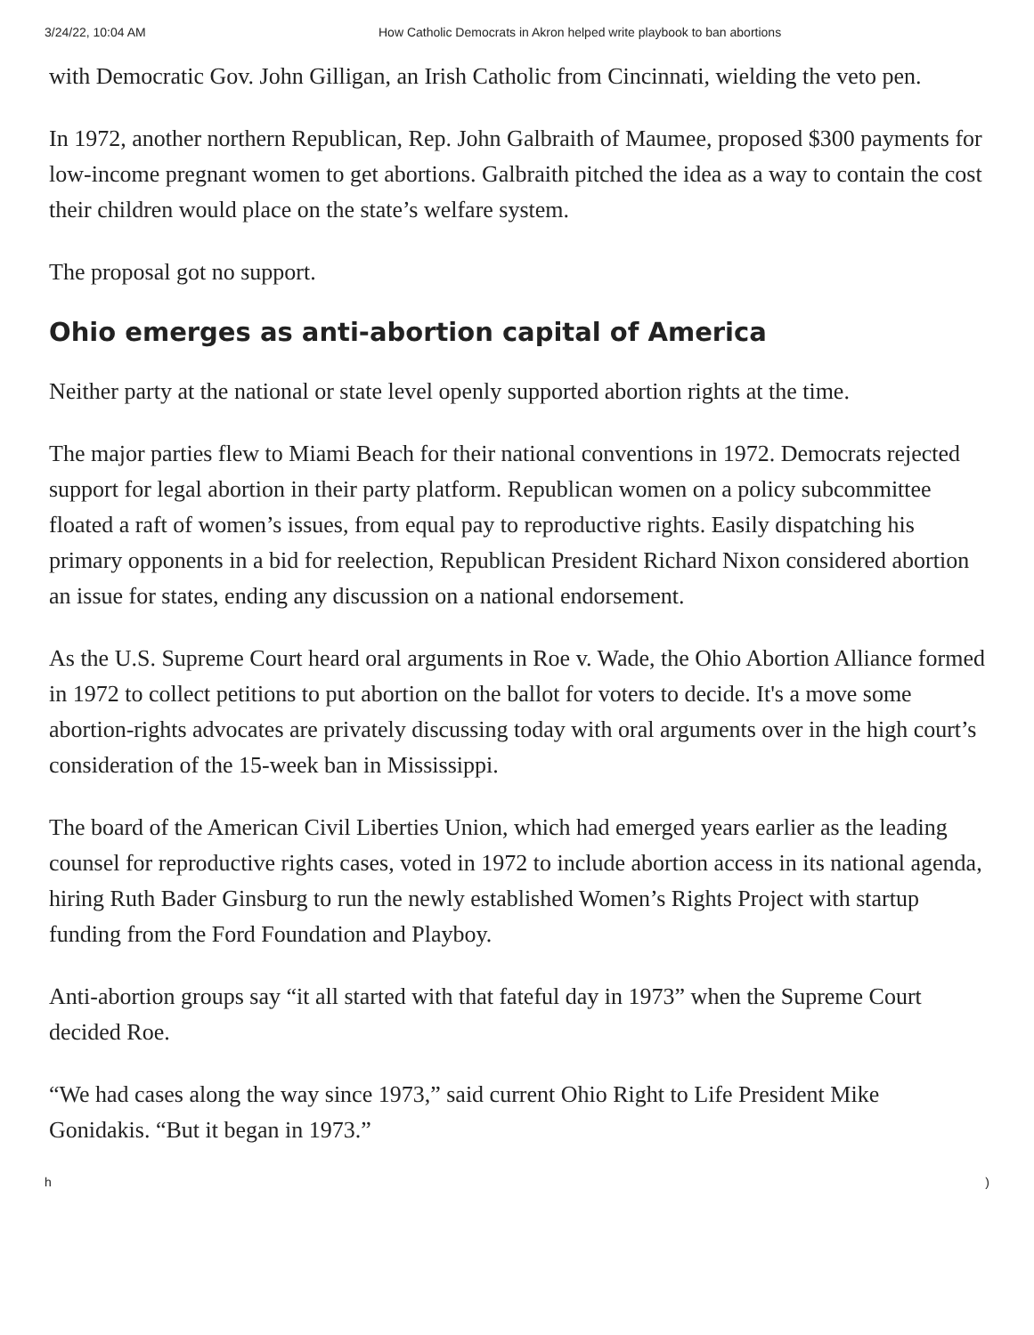3/24/22, 10:04 AM How Catholic Democrats in Akron helped write playbook to ban abortions
with Democratic Gov. John Gilligan, an Irish Catholic from Cincinnati, wielding the veto pen.
In 1972, another northern Republican, Rep. John Galbraith of Maumee, proposed $300 payments for low-income pregnant women to get abortions. Galbraith pitched the idea as a way to contain the cost their children would place on the state’s welfare system.
The proposal got no support.
Ohio emerges as anti-abortion capital of America
Neither party at the national or state level openly supported abortion rights at the time.
The major parties flew to Miami Beach for their national conventions in 1972. Democrats rejected support for legal abortion in their party platform. Republican women on a policy subcommittee floated a raft of women’s issues, from equal pay to reproductive rights. Easily dispatching his primary opponents in a bid for reelection, Republican President Richard Nixon considered abortion an issue for states, ending any discussion on a national endorsement.
As the U.S. Supreme Court heard oral arguments in Roe v. Wade, the Ohio Abortion Alliance formed in 1972 to collect petitions to put abortion on the ballot for voters to decide. It's a move some abortion-rights advocates are privately discussing today with oral arguments over in the high court’s consideration of the 15-week ban in Mississippi.
The board of the American Civil Liberties Union, which had emerged years earlier as the leading counsel for reproductive rights cases, voted in 1972 to include abortion access in its national agenda, hiring Ruth Bader Ginsburg to run the newly established Women’s Rights Project with startup funding from the Ford Foundation and Playboy.
Anti-abortion groups say “it all started with that fateful day in 1973” when the Supreme Court decided Roe.
“We had cases along the way since 1973,” said current Ohio Right to Life President Mike Gonidakis. “But it began in 1973.”
h)